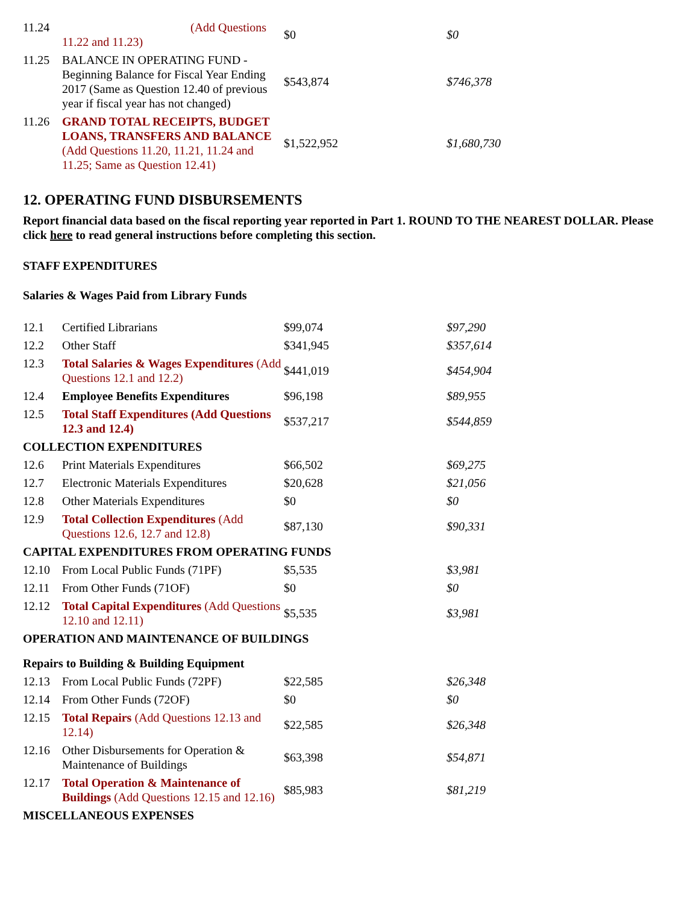| 11.24 | (Add Questions 11.22 and 11.23) | $0 | $0 |
| 11.25 | BALANCE IN OPERATING FUND - Beginning Balance for Fiscal Year Ending 2017 (Same as Question 12.40 of previous year if fiscal year has not changed) | $543,874 | $746,378 |
| 11.26 | GRAND TOTAL RECEIPTS, BUDGET LOANS, TRANSFERS AND BALANCE (Add Questions 11.20, 11.21, 11.24 and 11.25; Same as Question 12.41) | $1,522,952 | $1,680,730 |
12. OPERATING FUND DISBURSEMENTS
Report financial data based on the fiscal reporting year reported in Part 1. ROUND TO THE NEAREST DOLLAR. Please click here to read general instructions before completing this section.
STAFF EXPENDITURES
Salaries & Wages Paid from Library Funds
| 12.1 | Certified Librarians | $99,074 | $97,290 |
| 12.2 | Other Staff | $341,945 | $357,614 |
| 12.3 | Total Salaries & Wages Expenditures (Add Questions 12.1 and 12.2) | $441,019 | $454,904 |
| 12.4 | Employee Benefits Expenditures | $96,198 | $89,955 |
| 12.5 | Total Staff Expenditures (Add Questions 12.3 and 12.4) | $537,217 | $544,859 |
| COLLECTION EXPENDITURES | | | |
| 12.6 | Print Materials Expenditures | $66,502 | $69,275 |
| 12.7 | Electronic Materials Expenditures | $20,628 | $21,056 |
| 12.8 | Other Materials Expenditures | $0 | $0 |
| 12.9 | Total Collection Expenditures (Add Questions 12.6, 12.7 and 12.8) | $87,130 | $90,331 |
| CAPITAL EXPENDITURES FROM OPERATING FUNDS | | | |
| 12.10 | From Local Public Funds (71PF) | $5,535 | $3,981 |
| 12.11 | From Other Funds (71OF) | $0 | $0 |
| 12.12 | Total Capital Expenditures (Add Questions 12.10 and 12.11) | $5,535 | $3,981 |
| OPERATION AND MAINTENANCE OF BUILDINGS | | | |
| Repairs to Building & Building Equipment | | | |
| 12.13 | From Local Public Funds (72PF) | $22,585 | $26,348 |
| 12.14 | From Other Funds (72OF) | $0 | $0 |
| 12.15 | Total Repairs (Add Questions 12.13 and 12.14) | $22,585 | $26,348 |
| 12.16 | Other Disbursements for Operation & Maintenance of Buildings | $63,398 | $54,871 |
| 12.17 | Total Operation & Maintenance of Buildings (Add Questions 12.15 and 12.16) | $85,983 | $81,219 |
| MISCELLANEOUS EXPENSES | | | |